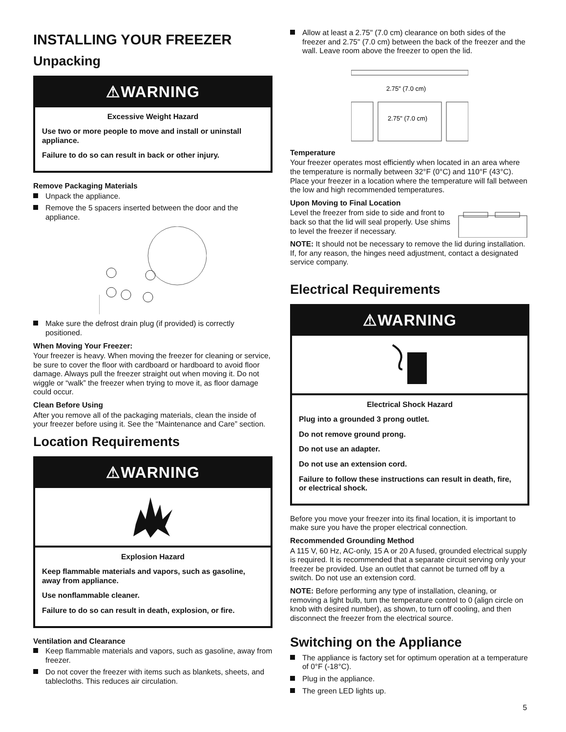INSTALLING YOUR FREEZER
Unpacking
⚠WARNING
Excessive Weight Hazard
Use two or more people to move and install or uninstall appliance.
Failure to do so can result in back or other injury.
Remove Packaging Materials
Unpack the appliance.
Remove the 5 spacers inserted between the door and the appliance.
Make sure the defrost drain plug (if provided) is correctly positioned.
When Moving Your Freezer:
Your freezer is heavy. When moving the freezer for cleaning or service, be sure to cover the floor with cardboard or hardboard to avoid floor damage. Always pull the freezer straight out when moving it. Do not wiggle or “walk” the freezer when trying to move it, as floor damage could occur.
Clean Before Using
After you remove all of the packaging materials, clean the inside of your freezer before using it. See the “Maintenance and Care” section.
Location Requirements
⚠WARNING
Explosion Hazard
Keep flammable materials and vapors, such as gasoline, away from appliance.
Use nonflammable cleaner.
Failure to do so can result in death, explosion, or fire.
Ventilation and Clearance
Keep flammable materials and vapors, such as gasoline, away from freezer.
Do not cover the freezer with items such as blankets, sheets, and tablecloths. This reduces air circulation.
Allow at least a 2.75" (7.0 cm) clearance on both sides of the freezer and 2.75" (7.0 cm) between the back of the freezer and the wall. Leave room above the freezer to open the lid.
2.75" (7.0 cm)
2.75" (7.0 cm)
Temperature
Your freezer operates most efficiently when located in an area where the temperature is normally between 32°F (0°C) and 110°F (43°C). Place your freezer in a location where the temperature will fall between the low and high recommended temperatures.
Upon Moving to Final Location
Level the freezer from side to side and front to back so that the lid will seal properly. Use shims to level the freezer if necessary.
NOTE: It should not be necessary to remove the lid during installation. If, for any reason, the hinges need adjustment, contact a designated service company.
Electrical Requirements
⚠WARNING
Electrical Shock Hazard
Plug into a grounded 3 prong outlet.
Do not remove ground prong.
Do not use an adapter.
Do not use an extension cord.
Failure to follow these instructions can result in death, fire, or electrical shock.
Before you move your freezer into its final location, it is important to make sure you have the proper electrical connection.
Recommended Grounding Method
A 115 V, 60 Hz, AC-only, 15 A or 20 A fused, grounded electrical supply is required. It is recommended that a separate circuit serving only your freezer be provided. Use an outlet that cannot be turned off by a switch. Do not use an extension cord.
NOTE: Before performing any type of installation, cleaning, or removing a light bulb, turn the temperature control to 0 (align circle on knob with desired number), as shown, to turn off cooling, and then disconnect the freezer from the electrical source.
Switching on the Appliance
The appliance is factory set for optimum operation at a temperature of 0°F (-18°C).
Plug in the appliance.
The green LED lights up.
5